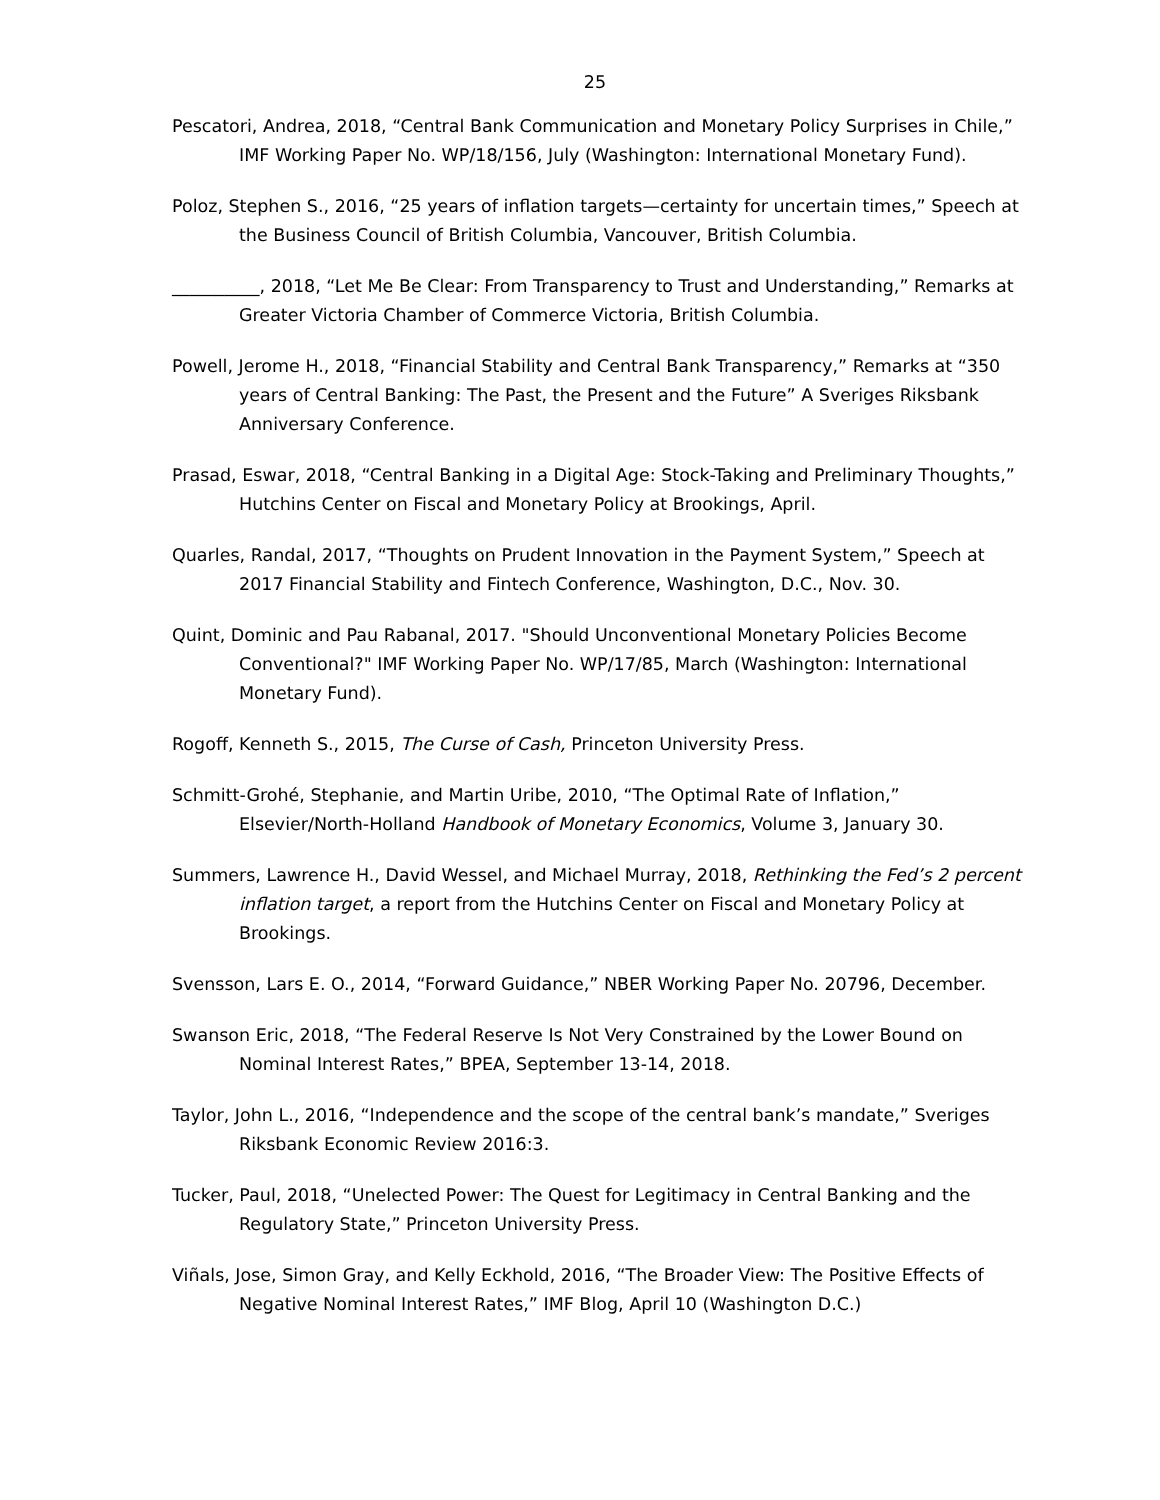25
Pescatori, Andrea, 2018, “Central Bank Communication and Monetary Policy Surprises in Chile,” IMF Working Paper No. WP/18/156, July (Washington: International Monetary Fund).
Poloz, Stephen S., 2016, “25 years of inflation targets—certainty for uncertain times,” Speech at the Business Council of British Columbia, Vancouver, British Columbia.
__________, 2018, “Let Me Be Clear: From Transparency to Trust and Understanding,” Remarks at Greater Victoria Chamber of Commerce Victoria, British Columbia.
Powell, Jerome H., 2018, “Financial Stability and Central Bank Transparency,” Remarks at “350 years of Central Banking: The Past, the Present and the Future” A Sveriges Riksbank Anniversary Conference.
Prasad, Eswar, 2018, “Central Banking in a Digital Age: Stock-Taking and Preliminary Thoughts,” Hutchins Center on Fiscal and Monetary Policy at Brookings, April.
Quarles, Randal, 2017, “Thoughts on Prudent Innovation in the Payment System,” Speech at 2017 Financial Stability and Fintech Conference, Washington, D.C., Nov. 30.
Quint, Dominic and Pau Rabanal, 2017. "Should Unconventional Monetary Policies Become Conventional?" IMF Working Paper No. WP/17/85, March (Washington: International Monetary Fund).
Rogoff, Kenneth S., 2015, The Curse of Cash, Princeton University Press.
Schmitt-Grohé, Stephanie, and Martin Uribe, 2010, “The Optimal Rate of Inflation,” Elsevier/North-Holland Handbook of Monetary Economics, Volume 3, January 30.
Summers, Lawrence H., David Wessel, and Michael Murray, 2018, Rethinking the Fed’s 2 percent inflation target, a report from the Hutchins Center on Fiscal and Monetary Policy at Brookings.
Svensson, Lars E. O., 2014, “Forward Guidance,” NBER Working Paper No. 20796, December.
Swanson Eric, 2018, “The Federal Reserve Is Not Very Constrained by the Lower Bound on Nominal Interest Rates,” BPEA, September 13-14, 2018.
Taylor, John L., 2016, “Independence and the scope of the central bank’s mandate,” Sveriges Riksbank Economic Review 2016:3.
Tucker, Paul, 2018, “Unelected Power: The Quest for Legitimacy in Central Banking and the Regulatory State,” Princeton University Press.
Viñals, Jose, Simon Gray, and Kelly Eckhold, 2016, “The Broader View: The Positive Effects of Negative Nominal Interest Rates,” IMF Blog, April 10 (Washington D.C.)